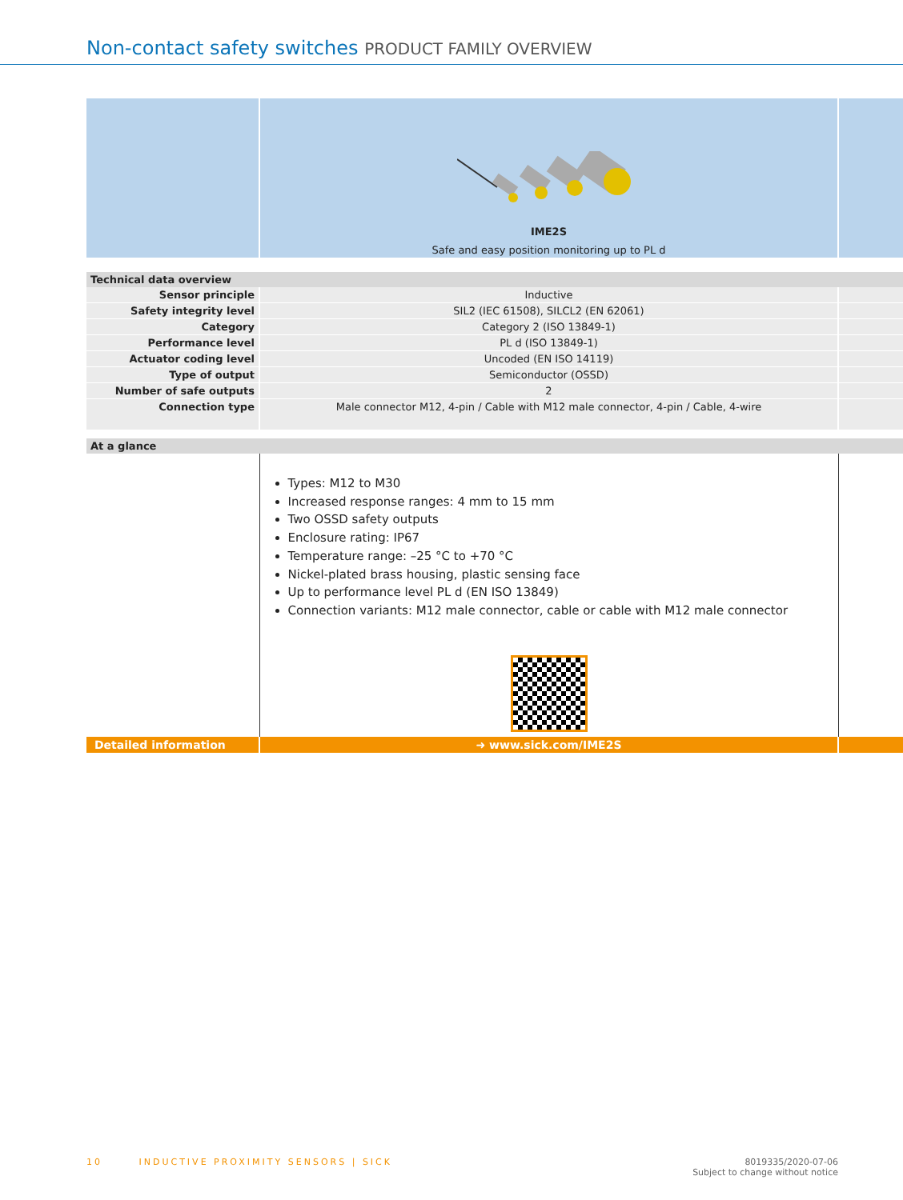Non-contact safety switches PRODUCT FAMILY OVERVIEW
| | IME2S | |
| | Safe and easy position monitoring up to PL d | |
| Technical data overview | | |
| Sensor principle | Inductive | |
| Safety integrity level | SIL2 (IEC 61508), SILCL2 (EN 62061) | |
| Category | Category 2 (ISO 13849-1) | |
| Performance level | PL d (ISO 13849-1) | |
| Actuator coding level | Uncoded (EN ISO 14119) | |
| Type of output | Semiconductor (OSSD) | |
| Number of safe outputs | 2 | |
| Connection type | Male connector M12, 4-pin / Cable with M12 male connector, 4-pin / Cable, 4-wire | |
| At a glance | | |
| | Types: M12 to M30 Increased response ranges: 4 mm to 15 mm Two OSSD safety outputs Enclosure rating: IP67 Temperature range: –25 °C to +70 °C Nickel-plated brass housing, plastic sensing face Up to performance level PL d (EN ISO 13849) Connection variants: M12 male connector, cable or cable with M12 male connector | |
| Detailed information | ➜ www.sick.com/IME2S | |
10 INDUCTIVE PROXIMITY SENSORS | SICK
8019335/2020-07-06
Subject to change without notice